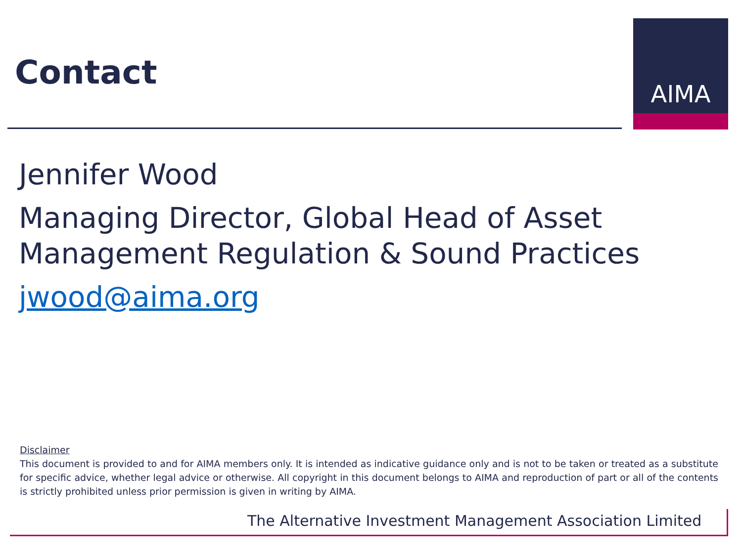Contact
AIMA
Jennifer Wood
Managing Director, Global Head of Asset Management Regulation & Sound Practices
jwood@aima.org
Disclaimer
This document is provided to and for AIMA members only. It is intended as indicative guidance only and is not to be taken or treated as a substitute for specific advice, whether legal advice or otherwise. All copyright in this document belongs to AIMA and reproduction of part or all of the contents is strictly prohibited unless prior permission is given in writing by AIMA.
The Alternative Investment Management Association Limited